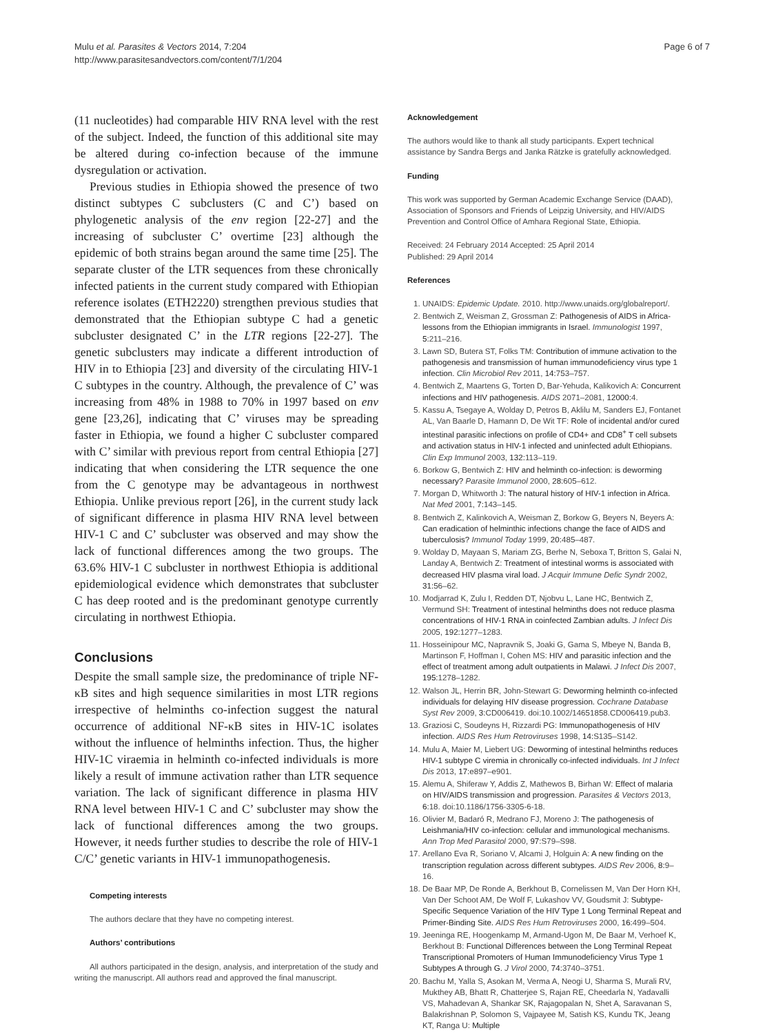Mulu et al. Parasites & Vectors 2014, 7:204
http://www.parasitesandvectors.com/content/7/1/204
Page 6 of 7
(11 nucleotides) had comparable HIV RNA level with the rest of the subject. Indeed, the function of this additional site may be altered during co-infection because of the immune dysregulation or activation.
Previous studies in Ethiopia showed the presence of two distinct subtypes C subclusters (C and C’) based on phylogenetic analysis of the env region [22-27] and the increasing of subcluster C’ overtime [23] although the epidemic of both strains began around the same time [25]. The separate cluster of the LTR sequences from these chronically infected patients in the current study compared with Ethiopian reference isolates (ETH2220) strengthen previous studies that demonstrated that the Ethiopian subtype C had a genetic subcluster designated C’ in the LTR regions [22-27]. The genetic subclusters may indicate a different introduction of HIV in to Ethiopia [23] and diversity of the circulating HIV-1 C subtypes in the country. Although, the prevalence of C’ was increasing from 48% in 1988 to 70% in 1997 based on env gene [23,26], indicating that C’ viruses may be spreading faster in Ethiopia, we found a higher C subcluster compared with C’ similar with previous report from central Ethiopia [27] indicating that when considering the LTR sequence the one from the C genotype may be advantageous in northwest Ethiopia. Unlike previous report [26], in the current study lack of significant difference in plasma HIV RNA level between HIV-1 C and C’ subcluster was observed and may show the lack of functional differences among the two groups. The 63.6% HIV-1 C subcluster in northwest Ethiopia is additional epidemiological evidence which demonstrates that subcluster C has deep rooted and is the predominant genotype currently circulating in northwest Ethiopia.
Conclusions
Despite the small sample size, the predominance of triple NF-κB sites and high sequence similarities in most LTR regions irrespective of helminths co-infection suggest the natural occurrence of additional NF-κB sites in HIV-1C isolates without the influence of helminths infection. Thus, the higher HIV-1C viraemia in helminth co-infected individuals is more likely a result of immune activation rather than LTR sequence variation. The lack of significant difference in plasma HIV RNA level between HIV-1 C and C’ subcluster may show the lack of functional differences among the two groups. However, it needs further studies to describe the role of HIV-1 C/C’ genetic variants in HIV-1 immunopathogenesis.
Competing interests
The authors declare that they have no competing interest.
Authors’ contributions
All authors participated in the design, analysis, and interpretation of the study and writing the manuscript. All authors read and approved the final manuscript.
Acknowledgement
The authors would like to thank all study participants. Expert technical assistance by Sandra Bergs and Janka Rätzke is gratefully acknowledged.
Funding
This work was supported by German Academic Exchange Service (DAAD), Association of Sponsors and Friends of Leipzig University, and HIV/AIDS Prevention and Control Office of Amhara Regional State, Ethiopia.
Received: 24 February 2014 Accepted: 25 April 2014
Published: 29 April 2014
References
1. UNAIDS: Epidemic Update. 2010. http://www.unaids.org/globalreport/.
2. Bentwich Z, Weisman Z, Grossman Z: Pathogenesis of AIDS in Africa-lessons from the Ethiopian immigrants in Israel. Immunologist 1997, 5: 211–216.
3. Lawn SD, Butera ST, Folks TM: Contribution of immune activation to the pathogenesis and transmission of human immunodeficiency virus type 1 infection. Clin Microbiol Rev 2011, 14: 753–757.
4. Bentwich Z, Maartens G, Torten D, Bar-Yehuda, Kalikovich A: Concurrent infections and HIV pathogenesis. AIDS 2071–2081, 12000: 4.
5. Kassu A, Tsegaye A, Wolday D, Petros B, Aklilu M, Sanders EJ, Fontanet AL, Van Baarle D, Hamann D, De Wit TF: Role of incidental and/or cured intestinal parasitic infections on profile of CD4+ and CD8<sup>+</sup> T cell subsets and activation status in HIV-1 infected and uninfected adult Ethiopians. Clin Exp Immunol 2003, 132: 113–119.
6. Borkow G, Bentwich Z: HIV and helminth co-infection: is deworming necessary? Parasite Immunol 2000, 28: 605–612.
7. Morgan D, Whitworth J: The natural history of HIV-1 infection in Africa. Nat Med 2001, 7: 143–145.
8. Bentwich Z, Kalinkovich A, Weisman Z, Borkow G, Beyers N, Beyers A: Can eradication of helminthic infections change the face of AIDS and tuberculosis? Immunol Today 1999, 20: 485–487.
9. Wolday D, Mayaan S, Mariam ZG, Berhe N, Seboxa T, Britton S, Galai N, Landay A, Bentwich Z: Treatment of intestinal worms is associated with decreased HIV plasma viral load. J Acquir Immune Defic Syndr 2002, 31: 56–62.
10. Modjarrad K, Zulu I, Redden DT, Njobvu L, Lane HC, Bentwich Z, Vermund SH: Treatment of intestinal helminths does not reduce plasma concentrations of HIV-1 RNA in coinfected Zambian adults. J Infect Dis 2005, 192: 1277–1283.
11. Hosseinipour MC, Napravnik S, Joaki G, Gama S, Mbeye N, Banda B, Martinson F, Hoffman I, Cohen MS: HIV and parasitic infection and the effect of treatment among adult outpatients in Malawi. J Infect Dis 2007, 195: 1278–1282.
12. Walson JL, Herrin BR, John-Stewart G: Deworming helminth co-infected individuals for delaying HIV disease progression. Cochrane Database Syst Rev 2009, 3: CD006419. doi:10.1002/14651858.CD006419.pub3.
13. Graziosi C, Soudeyns H, Rizzardi PG: Immunopathogenesis of HIV infection. AIDS Res Hum Retroviruses 1998, 14: S135–S142.
14. Mulu A, Maier M, Liebert UG: Deworming of intestinal helminths reduces HIV-1 subtype C viremia in chronically co-infected individuals. Int J Infect Dis 2013, 17: e897–e901.
15. Alemu A, Shiferaw Y, Addis Z, Mathewos B, Birhan W: Effect of malaria on HIV/AIDS transmission and progression. Parasites & Vectors 2013, 6: 18. doi:10.1186/1756-3305-6-18.
16. Olivier M, Badaró R, Medrano FJ, Moreno J: The pathogenesis of Leishmania/HIV co-infection: cellular and immunological mechanisms. Ann Trop Med Parasitol 2000, 97: S79–S98.
17. Arellano Eva R, Soriano V, Alcami J, Holguin A: A new finding on the transcription regulation across different subtypes. AIDS Rev 2006, 8: 9–16.
18. De Baar MP, De Ronde A, Berkhout B, Cornelissen M, Van Der Horn KH, Van Der Schoot AM, De Wolf F, Lukashov VV, Goudsmit J: Subtype-Specific Sequence Variation of the HIV Type 1 Long Terminal Repeat and Primer-Binding Site. AIDS Res Hum Retroviruses 2000, 16: 499–504.
19. Jeeninga RE, Hoogenkamp M, Armand-Ugon M, De Baar M, Verhoef K, Berkhout B: Functional Differences between the Long Terminal Repeat Transcriptional Promoters of Human Immunodeficiency Virus Type 1 Subtypes A through G. J Virol 2000, 74: 3740–3751.
20. Bachu M, Yalla S, Asokan M, Verma A, Neogi U, Sharma S, Murali RV, Mukthey AB, Bhatt R, Chatterjee S, Rajan RE, Cheedarla N, Yadavalli VS, Mahadevan A, Shankar SK, Rajagopalan N, Shet A, Saravanan S, Balakrishnan P, Solomon S, Vajpayee M, Satish KS, Kundu TK, Jeang KT, Ranga U: Multiple